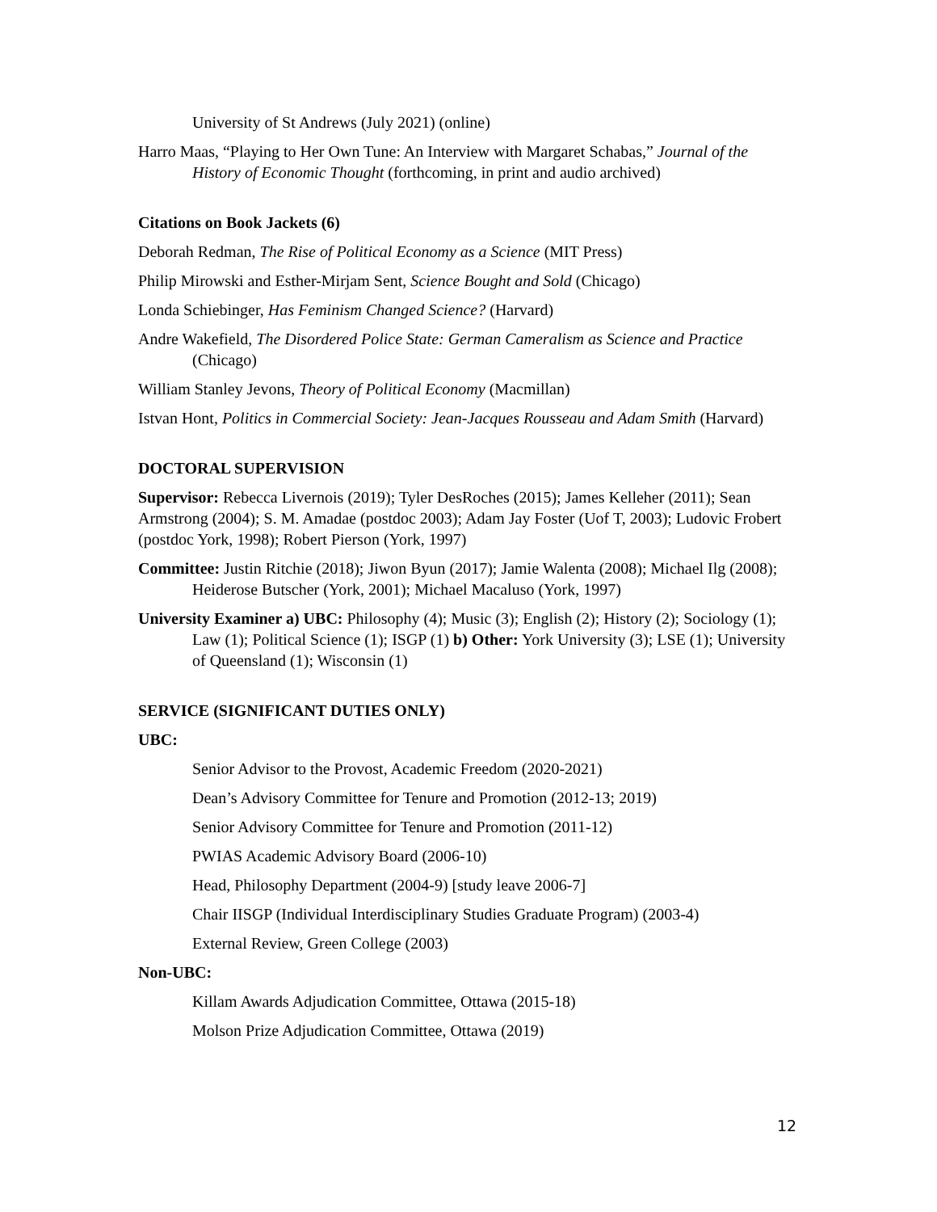University of St Andrews (July 2021) (online)
Harro Maas, “Playing to Her Own Tune: An Interview with Margaret Schabas,” Journal of the History of Economic Thought (forthcoming, in print and audio archived)
Citations on Book Jackets (6)
Deborah Redman, The Rise of Political Economy as a Science (MIT Press)
Philip Mirowski and Esther-Mirjam Sent, Science Bought and Sold (Chicago)
Londa Schiebinger, Has Feminism Changed Science? (Harvard)
Andre Wakefield, The Disordered Police State: German Cameralism as Science and Practice (Chicago)
William Stanley Jevons, Theory of Political Economy (Macmillan)
Istvan Hont, Politics in Commercial Society: Jean-Jacques Rousseau and Adam Smith (Harvard)
DOCTORAL SUPERVISION
Supervisor: Rebecca Livernois (2019); Tyler DesRoches (2015); James Kelleher (2011); Sean Armstrong (2004); S. M. Amadae (postdoc 2003); Adam Jay Foster (Uof T, 2003); Ludovic Frobert (postdoc York, 1998); Robert Pierson (York, 1997)
Committee: Justin Ritchie (2018); Jiwon Byun (2017); Jamie Walenta (2008); Michael Ilg (2008); Heiderose Butscher (York, 2001); Michael Macaluso (York, 1997)
University Examiner a) UBC: Philosophy (4); Music (3); English (2); History (2); Sociology (1); Law (1); Political Science (1); ISGP (1) b) Other: York University (3); LSE (1); University of Queensland (1); Wisconsin (1)
SERVICE (SIGNIFICANT DUTIES ONLY)
UBC:
Senior Advisor to the Provost, Academic Freedom (2020-2021)
Dean’s Advisory Committee for Tenure and Promotion (2012-13; 2019)
Senior Advisory Committee for Tenure and Promotion (2011-12)
PWIAS Academic Advisory Board (2006-10)
Head, Philosophy Department (2004-9) [study leave 2006-7]
Chair IISGP (Individual Interdisciplinary Studies Graduate Program) (2003-4)
External Review, Green College (2003)
Non-UBC:
Killam Awards Adjudication Committee, Ottawa (2015-18)
Molson Prize Adjudication Committee, Ottawa (2019)
12